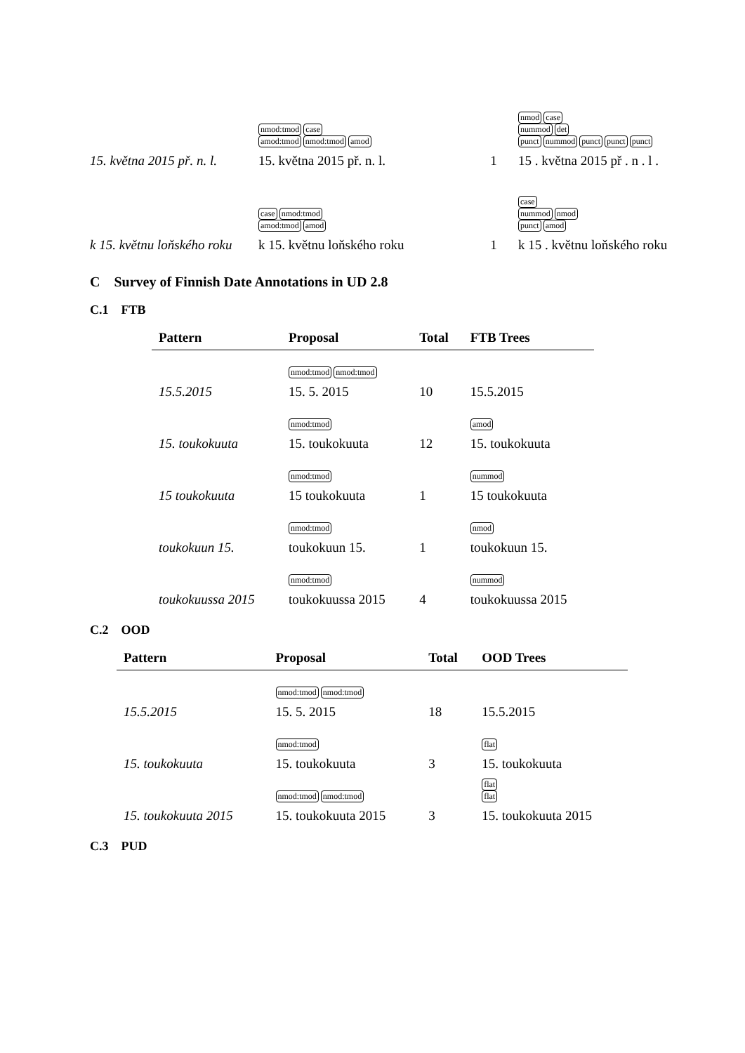15. května 2015 př. n. l.
nmod:tmod case
amod:tmod nmod:tmod amod
15. května 2015 př. n. l.
1
nmod case
nummod det
punct nummod punct punct punct
15 . května 2015 př . n . l .
k 15. květnu loňského roku
case nmod:tmod
amod:tmod amod
k 15. květnu loňského roku
1
case
nummod nmod
punct amod
k 15 . květnu loňského roku
C Survey of Finnish Date Annotations in UD 2.8
C.1 FTB
| Pattern | Proposal | Total | FTB Trees |
| --- | --- | --- | --- |
| 15.5.2015 | nmod:tmod nmod:tmod 15. 5. 2015 | 10 | 15.5.2015 |
| 15. toukokuuta | nmod:tmod 15. toukokuuta | 12 | amod 15. toukokuuta |
| 15 toukokuuta | nmod:tmod 15 toukokuuta | 1 | nummod 15 toukokuuta |
| toukokuun 15. | nmod:tmod toukokuun 15. | 1 | nmod toukokuun 15. |
| toukokuussa 2015 | nmod:tmod toukokuussa 2015 | 4 | nummod toukokuussa 2015 |
C.2 OOD
| Pattern | Proposal | Total | OOD Trees |
| --- | --- | --- | --- |
| 15.5.2015 | nmod:tmod nmod:tmod 15. 5. 2015 | 18 | 15.5.2015 |
| 15. toukokuuta | nmod:tmod 15. toukokuuta | 3 | flat 15. toukokuuta |
| 15. toukokuuta 2015 | nmod:tmod nmod:tmod 15. toukokuuta 2015 | 3 | flat flat 15. toukokuuta 2015 |
C.3 PUD